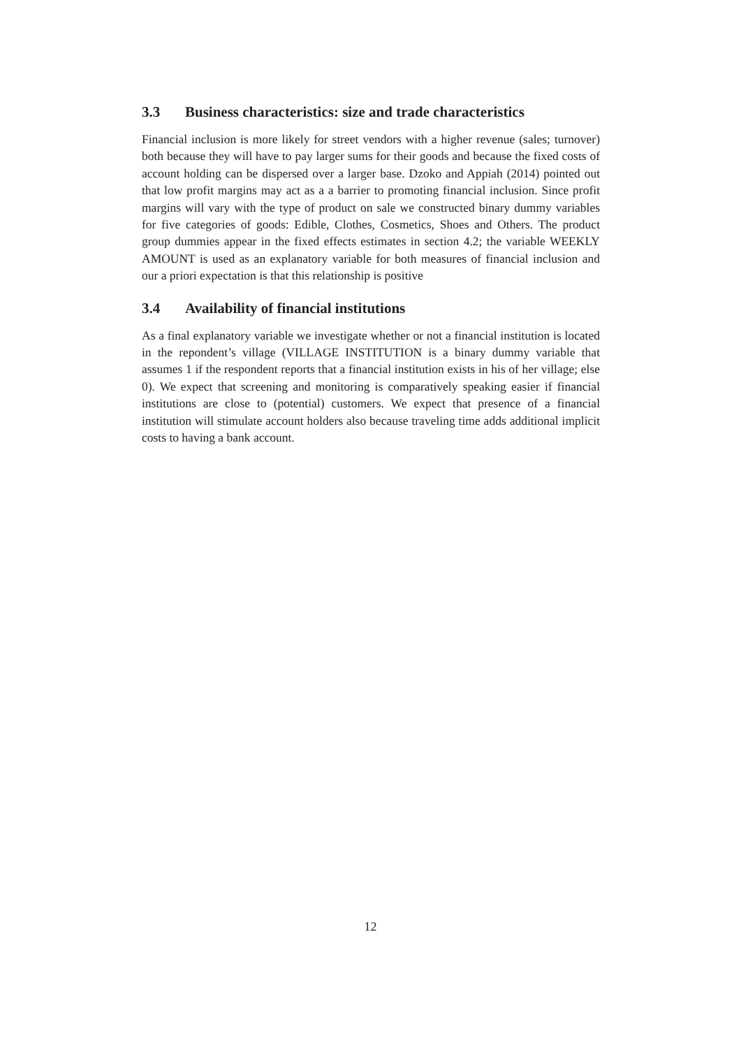3.3 Business characteristics: size and trade characteristics
Financial inclusion is more likely for street vendors with a higher revenue (sales; turnover) both because they will have to pay larger sums for their goods and because the fixed costs of account holding can be dispersed over a larger base. Dzoko and Appiah (2014) pointed out that low profit margins may act as a a barrier to promoting financial inclusion. Since profit margins will vary with the type of product on sale we constructed binary dummy variables for five categories of goods: Edible, Clothes, Cosmetics, Shoes and Others. The product group dummies appear in the fixed effects estimates in section 4.2; the variable WEEKLY AMOUNT is used as an explanatory variable for both measures of financial inclusion and our a priori expectation is that this relationship is positive
3.4 Availability of financial institutions
As a final explanatory variable we investigate whether or not a financial institution is located in the repondent’s village (VILLAGE INSTITUTION is a binary dummy variable that assumes 1 if the respondent reports that a financial institution exists in his of her village; else 0). We expect that screening and monitoring is comparatively speaking easier if financial institutions are close to (potential) customers. We expect that presence of a financial institution will stimulate account holders also because traveling time adds additional implicit costs to having a bank account.
12